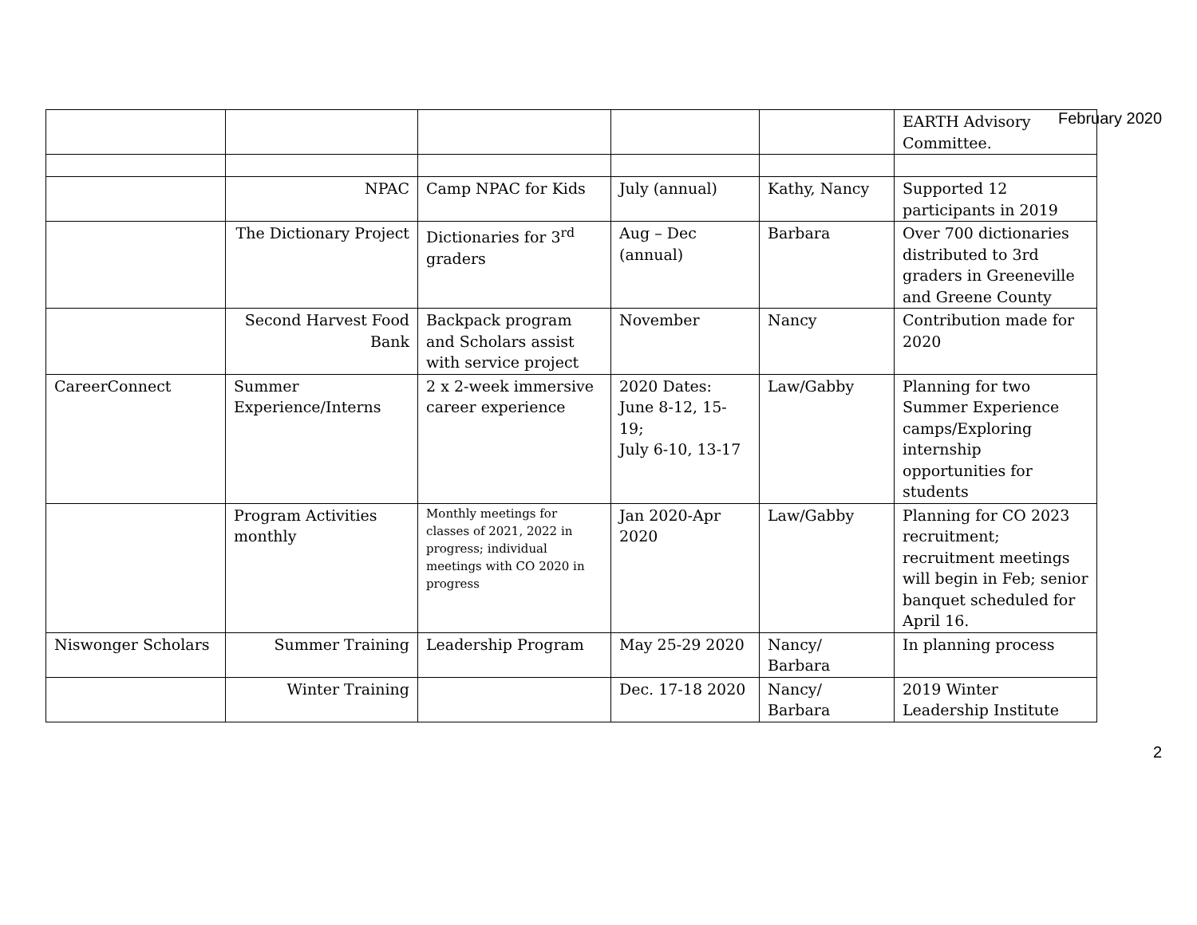February 2020
| | | | | | EARTH Advisory Committee. |
| | NPAC | Camp NPAC for Kids | July (annual) | Kathy, Nancy | Supported 12 participants in 2019 |
| | The Dictionary Project | Dictionaries for 3<sup>rd</sup> graders | Aug – Dec (annual) | Barbara | Over 700 dictionaries distributed to 3rd graders in Greeneville and Greene County |
| | Second Harvest Food Bank | Backpack program and Scholars assist with service project | November | Nancy | Contribution made for 2020 |
| CareerConnect | Summer Experience/Interns | 2 x 2-week immersive career experience | 2020 Dates: June 8-12, 15-19; July 6-10, 13-17 | Law/Gabby | Planning for two Summer Experience camps/Exploring internship opportunities for students |
| | Program Activities monthly | Monthly meetings for classes of 2021, 2022 in progress; individual meetings with CO 2020 in progress | Jan 2020-Apr 2020 | Law/Gabby | Planning for CO 2023 recruitment; recruitment meetings will begin in Feb; senior banquet scheduled for April 16. |
| Niswonger Scholars | Summer Training | Leadership Program | May 25-29 2020 | Nancy/ Barbara | In planning process |
| | Winter Training | | Dec. 17-18 2020 | Nancy/ Barbara | 2019 Winter Leadership Institute |
2